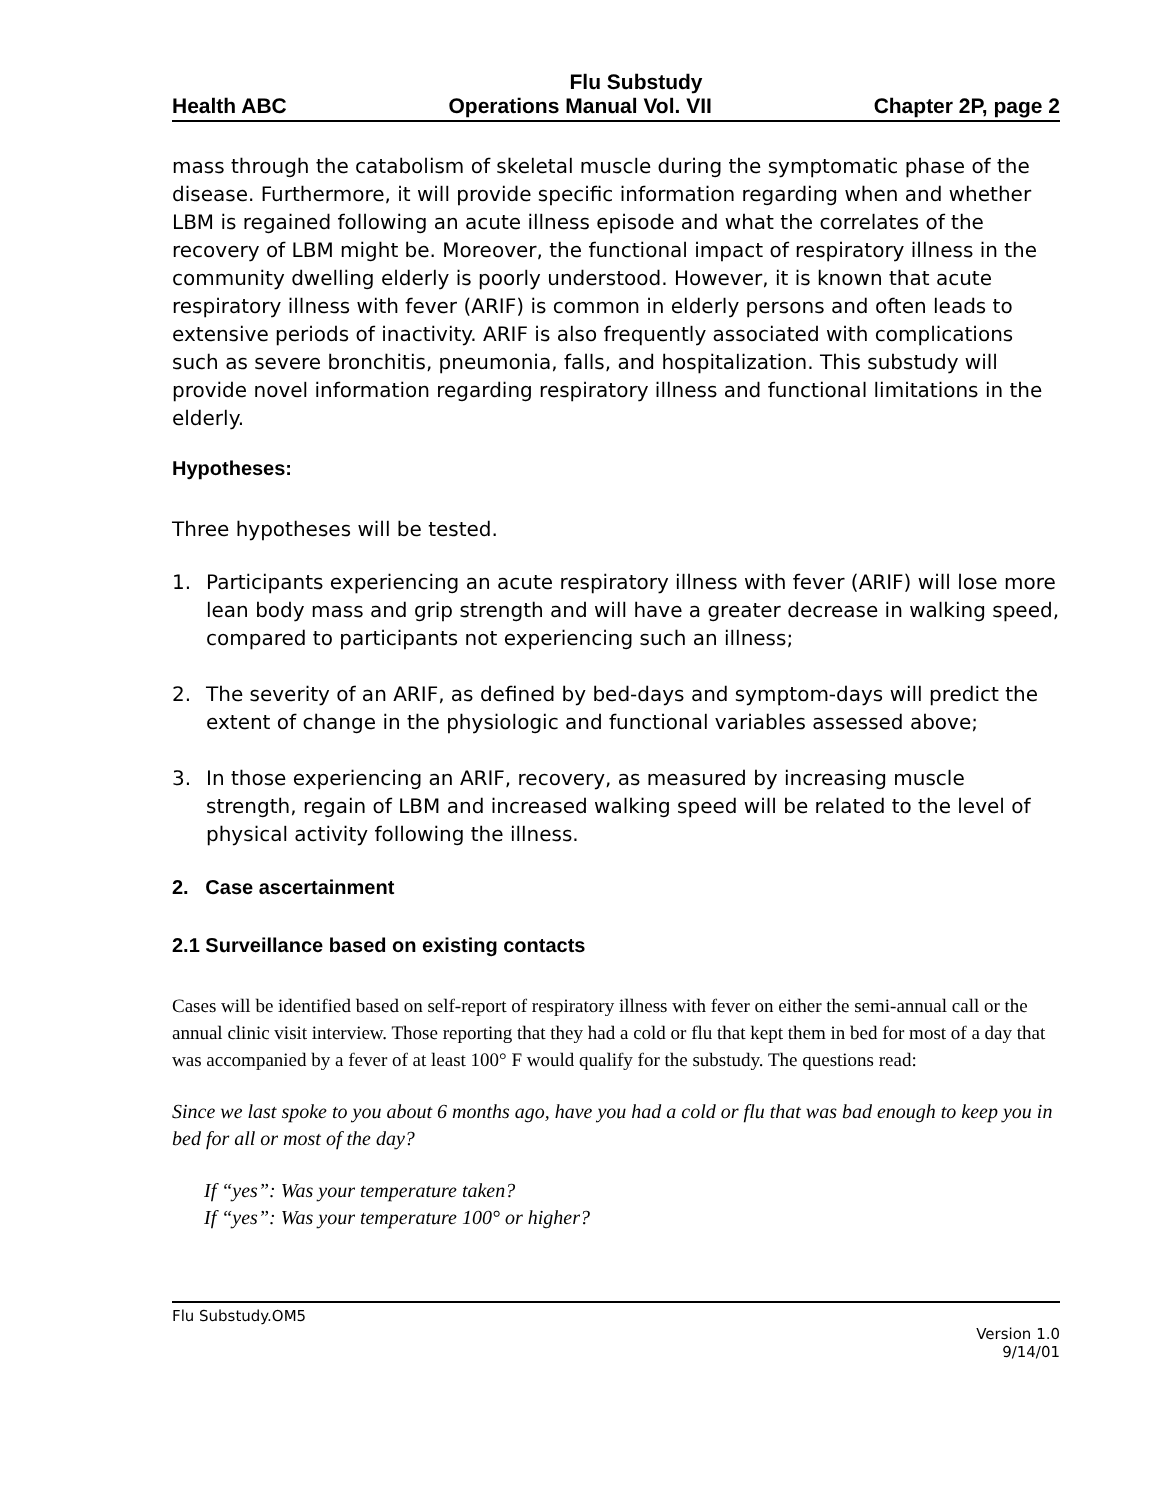Flu Substudy
Health ABC Operations Manual Vol. VII Chapter 2P, page 2
mass through the catabolism of skeletal muscle during the symptomatic phase of the disease. Furthermore, it will provide specific information regarding when and whether LBM is regained following an acute illness episode and what the correlates of the recovery of LBM might be. Moreover, the functional impact of respiratory illness in the community dwelling elderly is poorly understood. However, it is known that acute respiratory illness with fever (ARIF) is common in elderly persons and often leads to extensive periods of inactivity. ARIF is also frequently associated with complications such as severe bronchitis, pneumonia, falls, and hospitalization. This substudy will provide novel information regarding respiratory illness and functional limitations in the elderly.
Hypotheses:
Three hypotheses will be tested.
1. Participants experiencing an acute respiratory illness with fever (ARIF) will lose more lean body mass and grip strength and will have a greater decrease in walking speed, compared to participants not experiencing such an illness;
2. The severity of an ARIF, as defined by bed-days and symptom-days will predict the extent of change in the physiologic and functional variables assessed above;
3. In those experiencing an ARIF, recovery, as measured by increasing muscle strength, regain of LBM and increased walking speed will be related to the level of physical activity following the illness.
2. Case ascertainment
2.1 Surveillance based on existing contacts
Cases will be identified based on self-report of respiratory illness with fever on either the semi-annual call or the annual clinic visit interview. Those reporting that they had a cold or flu that kept them in bed for most of a day that was accompanied by a fever of at least 100° F would qualify for the substudy. The questions read:
Since we last spoke to you about 6 months ago, have you had a cold or flu that was bad enough to keep you in bed for all or most of the day?
If “yes”: Was your temperature taken?
If “yes”: Was your temperature 100° or higher?
Flu Substudy.OM5
Version 1.0
9/14/01